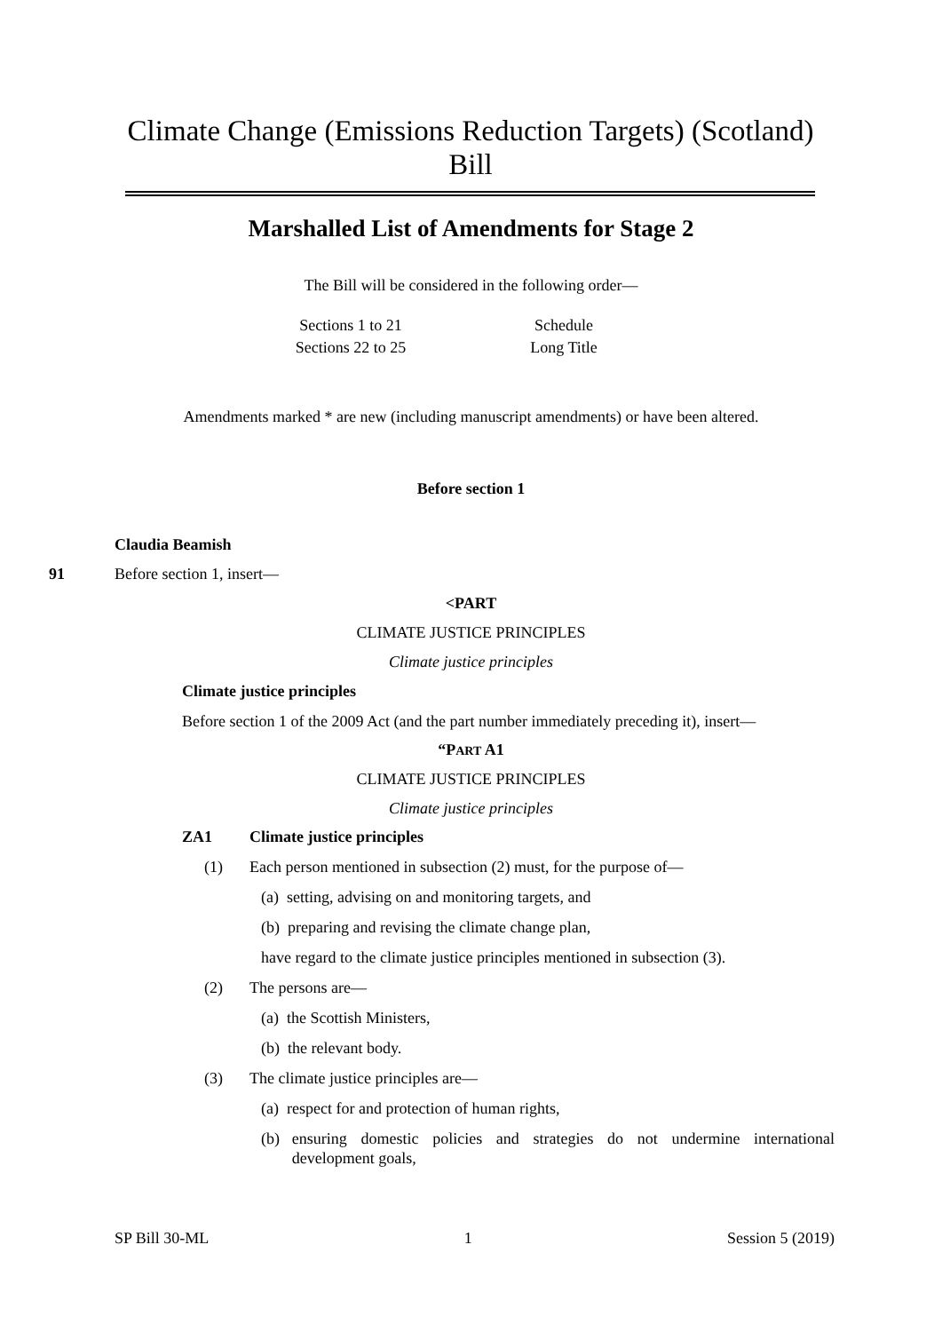Climate Change (Emissions Reduction Targets) (Scotland) Bill
Marshalled List of Amendments for Stage 2
The Bill will be considered in the following order—
Sections 1 to 21
Sections 22 to 25
Schedule
Long Title
Amendments marked * are new (including manuscript amendments) or have been altered.
Before section 1
Claudia Beamish
91 Before section 1, insert—
<PART
CLIMATE JUSTICE PRINCIPLES
Climate justice principles
Climate justice principles
Before section 1 of the 2009 Act (and the part number immediately preceding it), insert—
“PART A1
CLIMATE JUSTICE PRINCIPLES
Climate justice principles
ZA1 Climate justice principles
(1) Each person mentioned in subsection (2) must, for the purpose of—
(a) setting, advising on and monitoring targets, and
(b) preparing and revising the climate change plan,
have regard to the climate justice principles mentioned in subsection (3).
(2) The persons are—
(a) the Scottish Ministers,
(b) the relevant body.
(3) The climate justice principles are—
(a) respect for and protection of human rights,
(b) ensuring domestic policies and strategies do not undermine international development goals,
SP Bill 30-ML 1 Session 5 (2019)